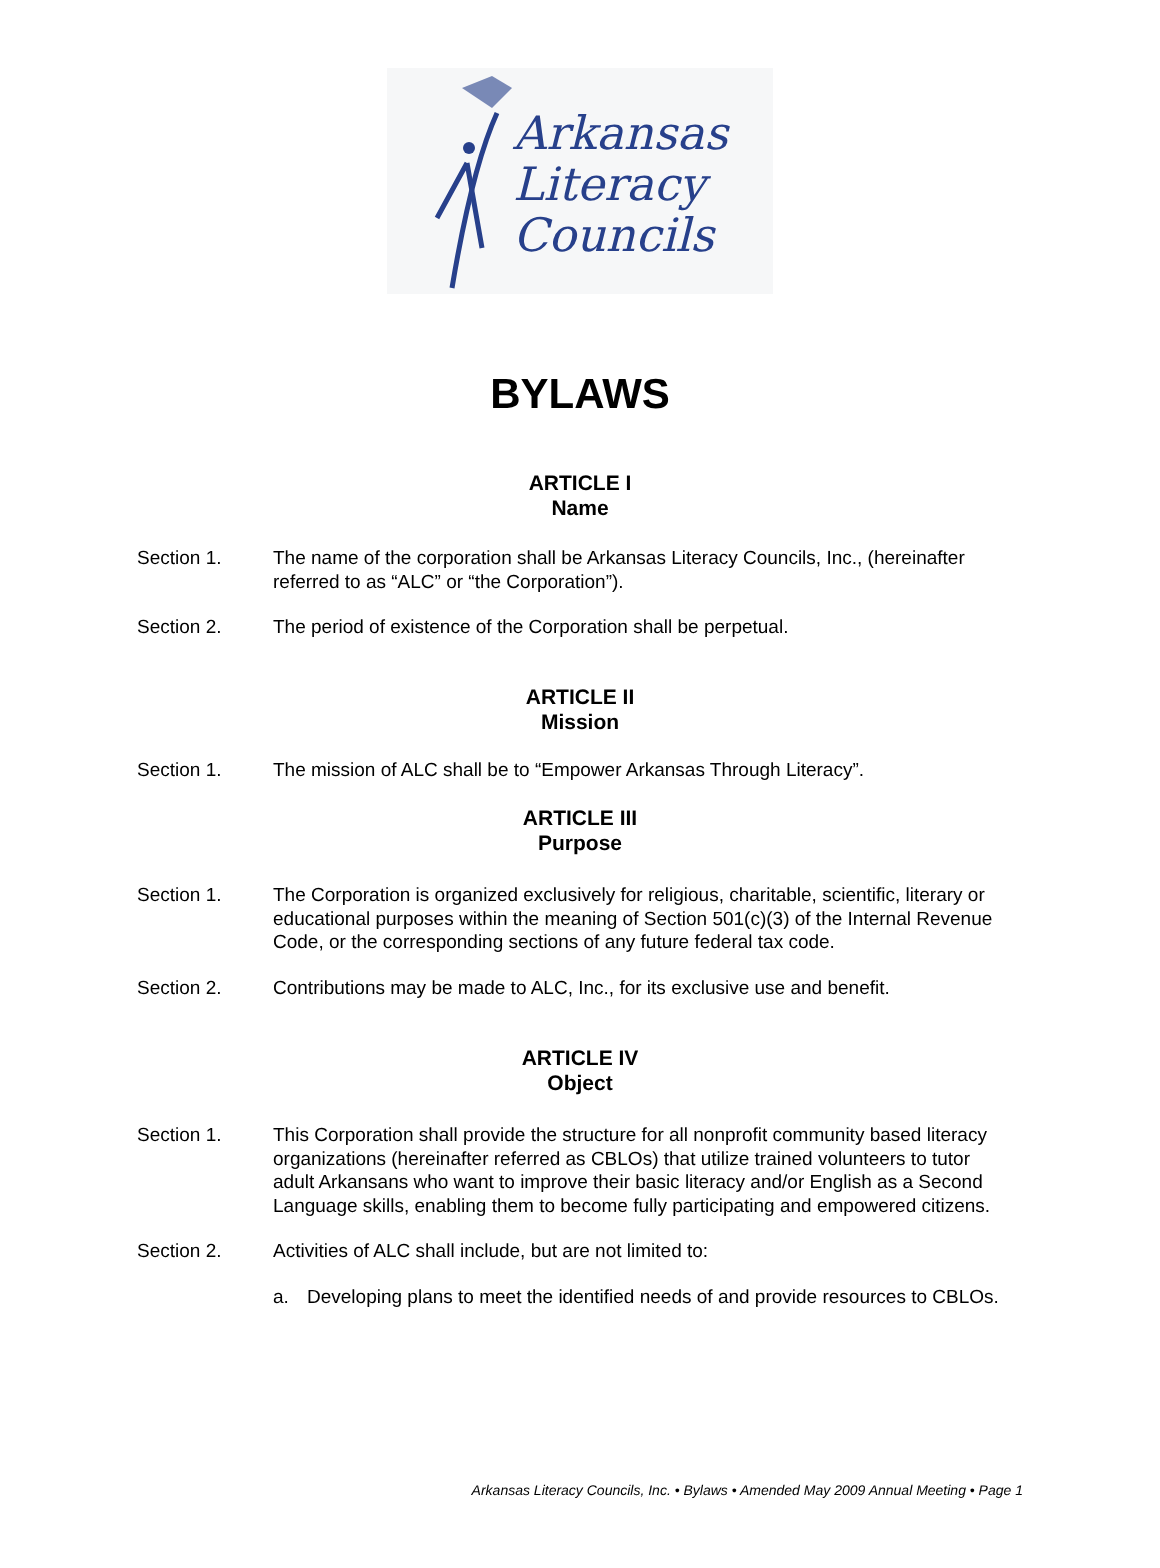Arkansas
Literacy
Councils
BYLAWS
ARTICLE I
Name
Section 1. The name of the corporation shall be Arkansas Literacy Councils, Inc., (hereinafter referred to as “ALC” or “the Corporation”).
Section 2. The period of existence of the Corporation shall be perpetual.
ARTICLE II
Mission
Section 1. The mission of ALC shall be to “Empower Arkansas Through Literacy”.
ARTICLE III
Purpose
Section 1. The Corporation is organized exclusively for religious, charitable, scientific, literary or educational purposes within the meaning of Section 501(c)(3) of the Internal Revenue Code, or the corresponding sections of any future federal tax code.
Section 2. Contributions may be made to ALC, Inc., for its exclusive use and benefit.
ARTICLE IV
Object
Section 1. This Corporation shall provide the structure for all nonprofit community based literacy organizations (hereinafter referred as CBLOs) that utilize trained volunteers to tutor adult Arkansans who want to improve their basic literacy and/or English as a Second Language skills, enabling them to become fully participating and empowered citizens.
Section 2. Activities of ALC shall include, but are not limited to:
a. Developing plans to meet the identified needs of and provide resources to CBLOs.
Arkansas Literacy Councils, Inc. • Bylaws • Amended May 2009 Annual Meeting • Page 1